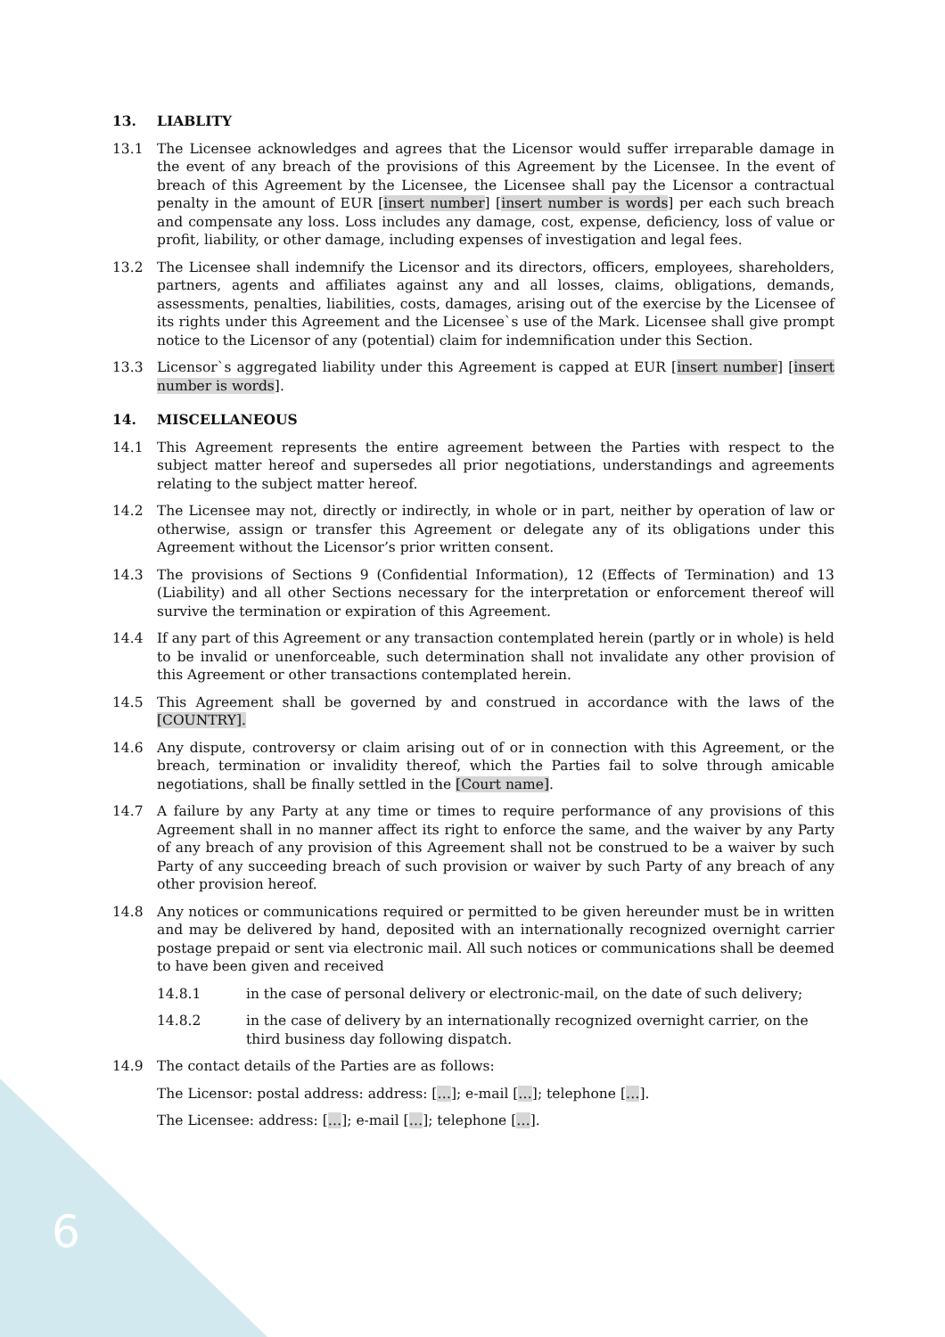6
13. LIABLITY
13.1 The Licensee acknowledges and agrees that the Licensor would suffer irreparable damage in the event of any breach of the provisions of this Agreement by the Licensee. In the event of breach of this Agreement by the Licensee, the Licensee shall pay the Licensor a contractual penalty in the amount of EUR [insert number] [insert number is words] per each such breach and compensate any loss. Loss includes any damage, cost, expense, deficiency, loss of value or profit, liability, or other damage, including expenses of investigation and legal fees.
13.2 The Licensee shall indemnify the Licensor and its directors, officers, employees, shareholders, partners, agents and affiliates against any and all losses, claims, obligations, demands, assessments, penalties, liabilities, costs, damages, arising out of the exercise by the Licensee of its rights under this Agreement and the Licensee`s use of the Mark. Licensee shall give prompt notice to the Licensor of any (potential) claim for indemnification under this Section.
13.3 Licensor`s aggregated liability under this Agreement is capped at EUR [insert number] [insert number is words].
14. MISCELLANEOUS
14.1 This Agreement represents the entire agreement between the Parties with respect to the subject matter hereof and supersedes all prior negotiations, understandings and agreements relating to the subject matter hereof.
14.2 The Licensee may not, directly or indirectly, in whole or in part, neither by operation of law or otherwise, assign or transfer this Agreement or delegate any of its obligations under this Agreement without the Licensor’s prior written consent.
14.3 The provisions of Sections 9 (Confidential Information), 12 (Effects of Termination) and 13 (Liability) and all other Sections necessary for the interpretation or enforcement thereof will survive the termination or expiration of this Agreement.
14.4 If any part of this Agreement or any transaction contemplated herein (partly or in whole) is held to be invalid or unenforceable, such determination shall not invalidate any other provision of this Agreement or other transactions contemplated herein.
14.5 This Agreement shall be governed by and construed in accordance with the laws of the [COUNTRY].
14.6 Any dispute, controversy or claim arising out of or in connection with this Agreement, or the breach, termination or invalidity thereof, which the Parties fail to solve through amicable negotiations, shall be finally settled in the [Court name].
14.7 A failure by any Party at any time or times to require performance of any provisions of this Agreement shall in no manner affect its right to enforce the same, and the waiver by any Party of any breach of any provision of this Agreement shall not be construed to be a waiver by such Party of any succeeding breach of such provision or waiver by such Party of any breach of any other provision hereof.
14.8 Any notices or communications required or permitted to be given hereunder must be in written and may be delivered by hand, deposited with an internationally recognized overnight carrier postage prepaid or sent via electronic mail. All such notices or communications shall be deemed to have been given and received
14.8.1 in the case of personal delivery or electronic-mail, on the date of such delivery;
14.8.2 in the case of delivery by an internationally recognized overnight carrier, on the third business day following dispatch.
14.9 The contact details of the Parties are as follows:
The Licensor: postal address: address: […]; e-mail […]; telephone […].
The Licensee: address: […]; e-mail […]; telephone […].